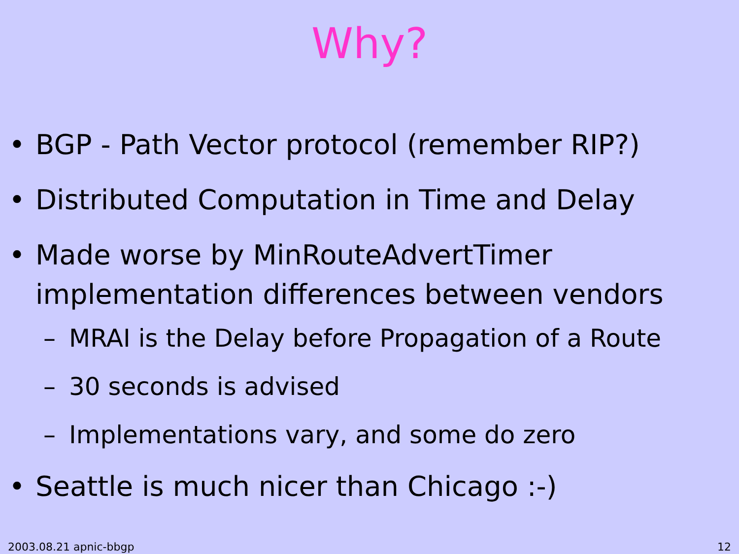Why?
• BGP - Path Vector protocol (remember RIP?)
• Distributed Computation in Time and Delay
• Made worse by MinRouteAdvertTimer
implementation differences between vendors
– MRAI is the Delay before Propagation of a Route
– 30 seconds is advised
– Implementations vary, and some do zero
• Seattle is much nicer than Chicago :-)
2003.08.21 apnic-bbgp 12